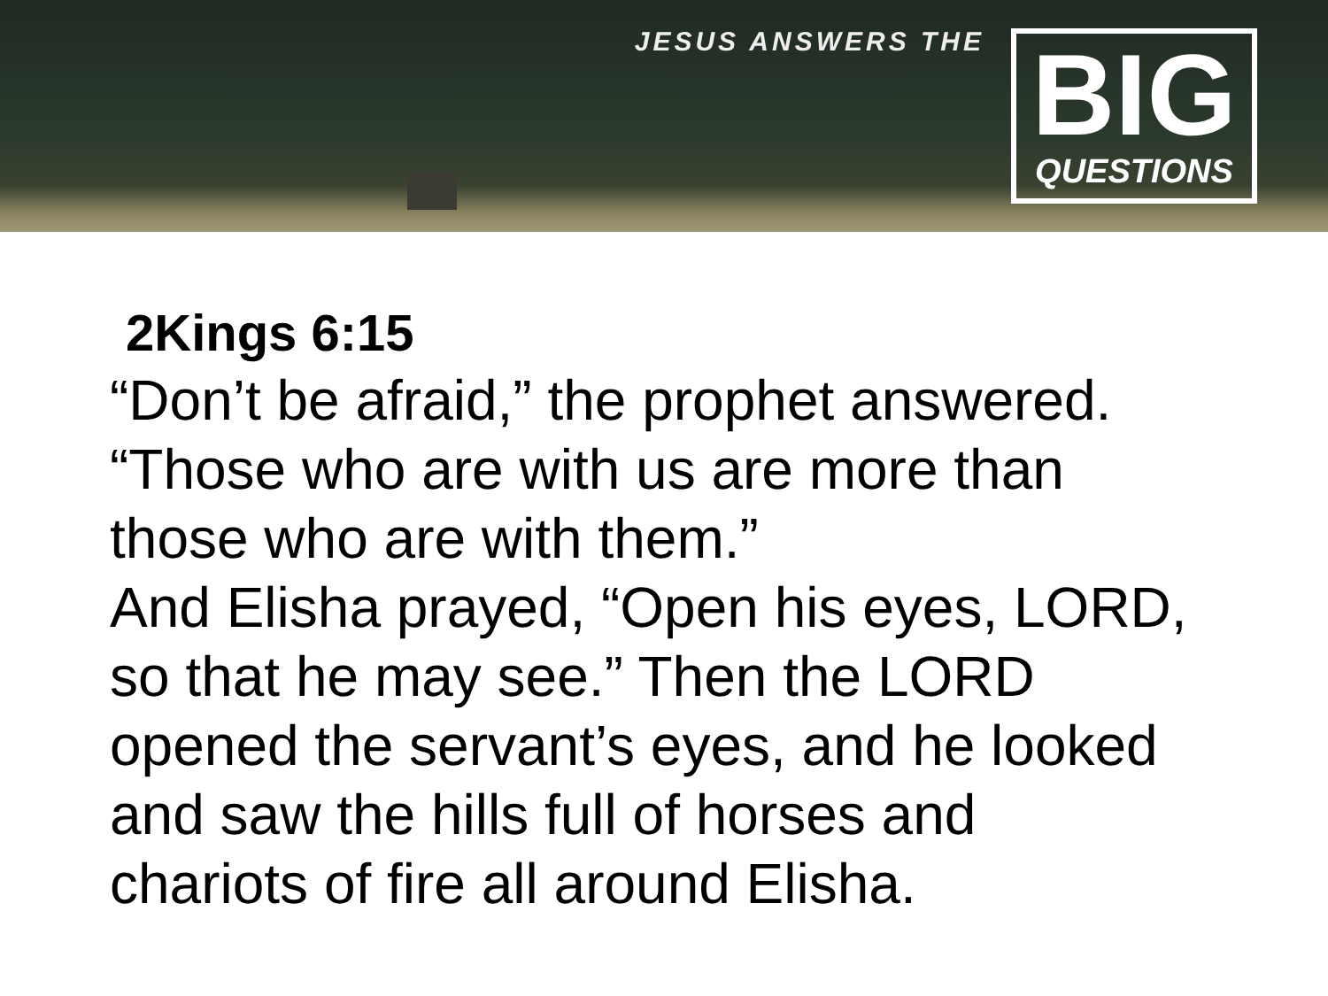JESUS ANSWERS THE
BIG
QUESTIONS
2Kings 6:15
“Don’t be afraid,” the prophet answered.
“Those who are with us are more than
those who are with them.”
And Elisha prayed, “Open his eyes, LORD,
so that he may see.” Then the LORD
opened the servant’s eyes, and he looked
and saw the hills full of horses and
chariots of fire all around Elisha.